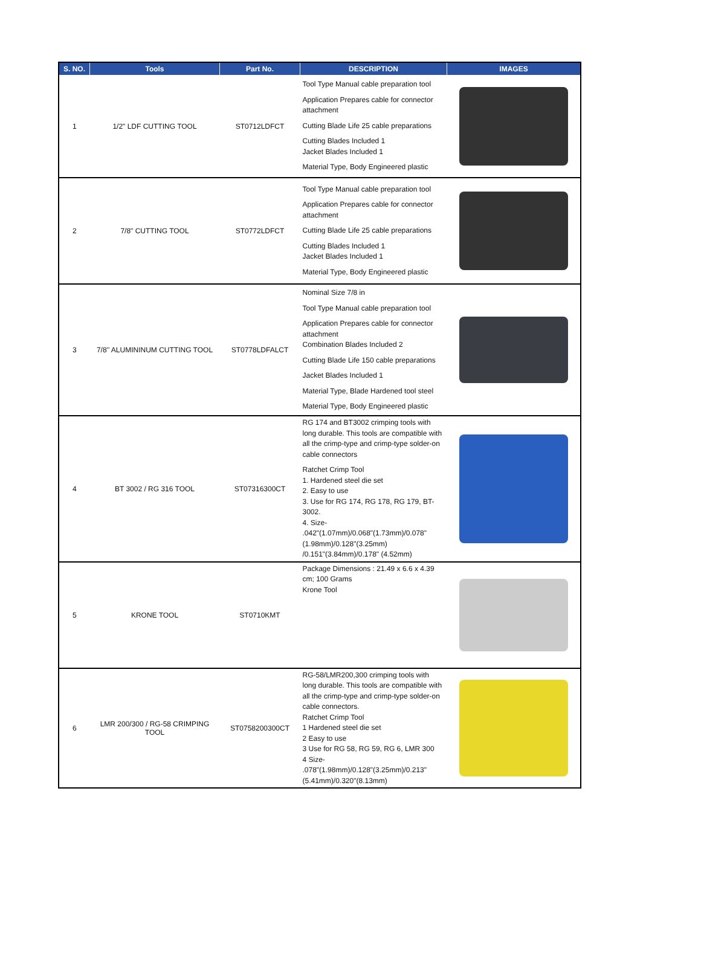| S. NO. | Tools | Part No. | DESCRIPTION | IMAGES |
| --- | --- | --- | --- | --- |
| 1 | 1/2" LDF CUTTING TOOL | ST0712LDFCT | Tool Type Manual cable preparation tool Application Prepares cable for connector attachment Cutting Blade Life 25 cable preparations Cutting Blades Included 1 Jacket Blades Included 1 Material Type, Body Engineered plastic | |
| 2 | 7/8" CUTTING TOOL | ST0772LDFCT | Tool Type Manual cable preparation tool Application Prepares cable for connector attachment Cutting Blade Life 25 cable preparations Cutting Blades Included 1 Jacket Blades Included 1 Material Type, Body Engineered plastic | |
| 3 | 7/8'' ALUMININUM CUTTING TOOL | ST0778LDFALCT | Nominal Size 7/8 in Tool Type Manual cable preparation tool Application Prepares cable for connector attachment Combination Blades Included 2 Cutting Blade Life 150 cable preparations Jacket Blades Included 1 Material Type, Blade Hardened tool steel Material Type, Body Engineered plastic | |
| 4 | BT 3002 / RG 316 TOOL | ST07316300CT | RG 174 and BT3002 crimping tools with long durable. This tools are compatible with all the crimp-type and crimp-type solder-on cable connectors Ratchet Crimp Tool 1. Hardened steel die set 2. Easy to use 3. Use for RG 174, RG 178, RG 179, BT-3002. 4. Size- .042"(1.07mm)/0.068"(1.73mm)/0.078"(1.98mm)/0.128"(3.25mm) /0.151"(3.84mm)/0.178" (4.52mm) | |
| 5 | KRONE TOOL | ST0710KMT | Package Dimensions : 21.49 x 6.6 x 4.39 cm; 100 Grams Krone Tool | |
| 6 | LMR 200/300 / RG-58 CRIMPING TOOL | ST0758200300CT | RG-58/LMR200,300 crimping tools with long durable. This tools are compatible with all the crimp-type and crimp-type solder-on cable connectors. Ratchet Crimp Tool 1 Hardened steel die set 2 Easy to use 3 Use for RG 58, RG 59, RG 6, LMR 300 4 Size- .078"(1.98mm)/0.128"(3.25mm)/0.213"(5.41mm)/0.320"(8.13mm) | |